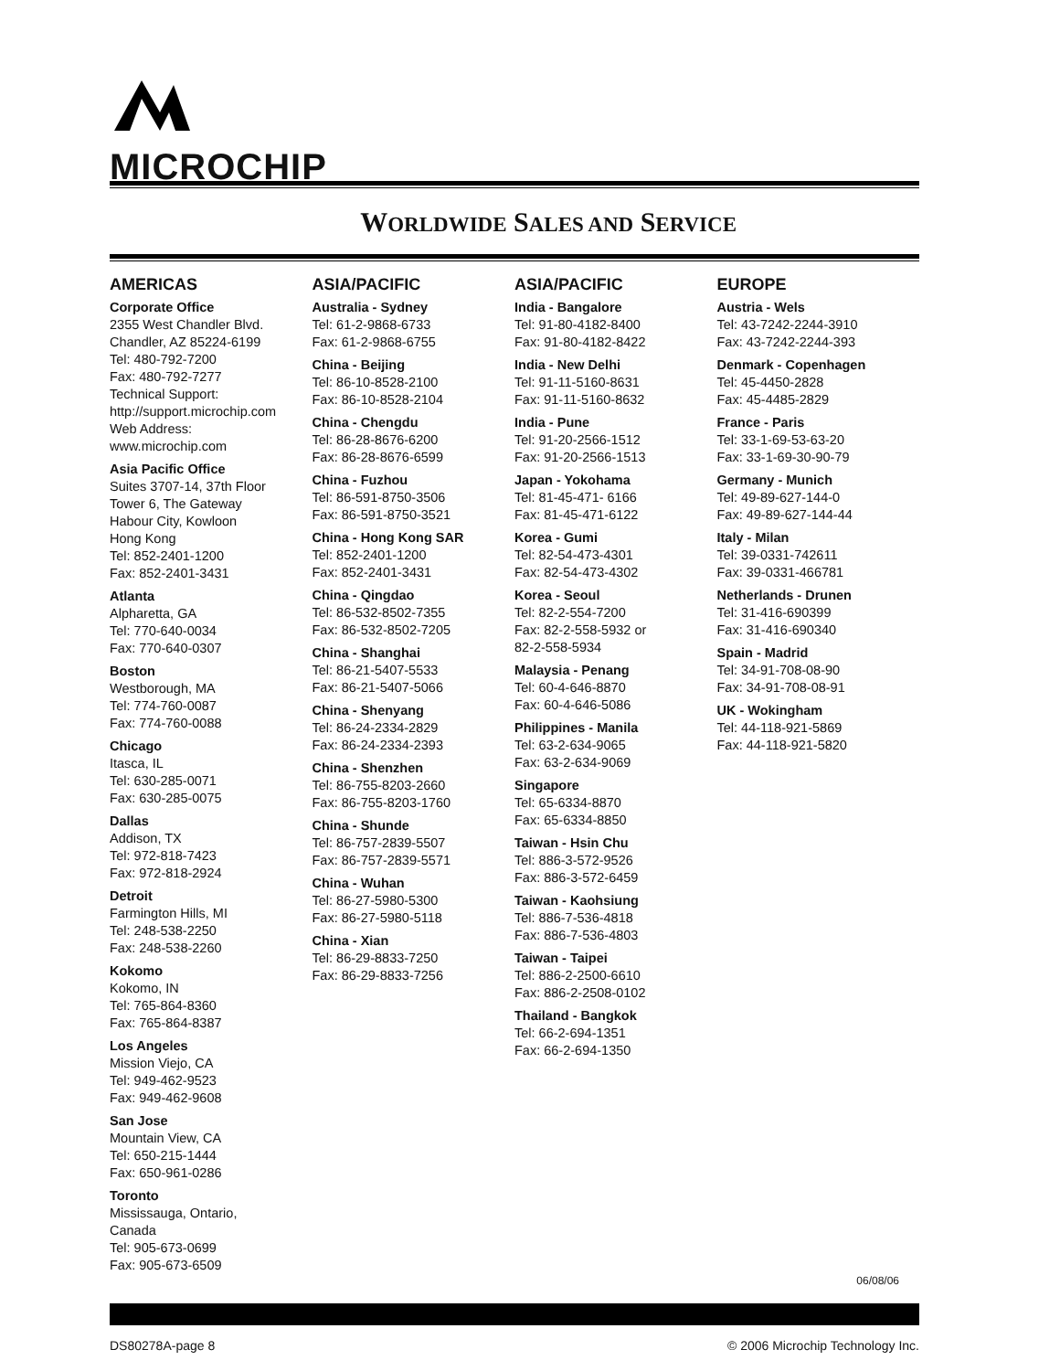MICROCHIP
WORLDWIDE SALES AND SERVICE
AMERICAS
Corporate Office
2355 West Chandler Blvd.
Chandler, AZ 85224-6199
Tel: 480-792-7200
Fax: 480-792-7277
Technical Support:
http://support.microchip.com
Web Address:
www.microchip.com
Asia Pacific Office
Suites 3707-14, 37th Floor
Tower 6, The Gateway
Habour City, Kowloon
Hong Kong
Tel: 852-2401-1200
Fax: 852-2401-3431
Atlanta
Alpharetta, GA
Tel: 770-640-0034
Fax: 770-640-0307
Boston
Westborough, MA
Tel: 774-760-0087
Fax: 774-760-0088
Chicago
Itasca, IL
Tel: 630-285-0071
Fax: 630-285-0075
Dallas
Addison, TX
Tel: 972-818-7423
Fax: 972-818-2924
Detroit
Farmington Hills, MI
Tel: 248-538-2250
Fax: 248-538-2260
Kokomo
Kokomo, IN
Tel: 765-864-8360
Fax: 765-864-8387
Los Angeles
Mission Viejo, CA
Tel: 949-462-9523
Fax: 949-462-9608
San Jose
Mountain View, CA
Tel: 650-215-1444
Fax: 650-961-0286
Toronto
Mississauga, Ontario,
Canada
Tel: 905-673-0699
Fax: 905-673-6509
ASIA/PACIFIC
Australia - Sydney
Tel: 61-2-9868-6733
Fax: 61-2-9868-6755
China - Beijing
Tel: 86-10-8528-2100
Fax: 86-10-8528-2104
China - Chengdu
Tel: 86-28-8676-6200
Fax: 86-28-8676-6599
China - Fuzhou
Tel: 86-591-8750-3506
Fax: 86-591-8750-3521
China - Hong Kong SAR
Tel: 852-2401-1200
Fax: 852-2401-3431
China - Qingdao
Tel: 86-532-8502-7355
Fax: 86-532-8502-7205
China - Shanghai
Tel: 86-21-5407-5533
Fax: 86-21-5407-5066
China - Shenyang
Tel: 86-24-2334-2829
Fax: 86-24-2334-2393
China - Shenzhen
Tel: 86-755-8203-2660
Fax: 86-755-8203-1760
China - Shunde
Tel: 86-757-2839-5507
Fax: 86-757-2839-5571
China - Wuhan
Tel: 86-27-5980-5300
Fax: 86-27-5980-5118
China - Xian
Tel: 86-29-8833-7250
Fax: 86-29-8833-7256
ASIA/PACIFIC
India - Bangalore
Tel: 91-80-4182-8400
Fax: 91-80-4182-8422
India - New Delhi
Tel: 91-11-5160-8631
Fax: 91-11-5160-8632
India - Pune
Tel: 91-20-2566-1512
Fax: 91-20-2566-1513
Japan - Yokohama
Tel: 81-45-471- 6166
Fax: 81-45-471-6122
Korea - Gumi
Tel: 82-54-473-4301
Fax: 82-54-473-4302
Korea - Seoul
Tel: 82-2-554-7200
Fax: 82-2-558-5932 or
82-2-558-5934
Malaysia - Penang
Tel: 60-4-646-8870
Fax: 60-4-646-5086
Philippines - Manila
Tel: 63-2-634-9065
Fax: 63-2-634-9069
Singapore
Tel: 65-6334-8870
Fax: 65-6334-8850
Taiwan - Hsin Chu
Tel: 886-3-572-9526
Fax: 886-3-572-6459
Taiwan - Kaohsiung
Tel: 886-7-536-4818
Fax: 886-7-536-4803
Taiwan - Taipei
Tel: 886-2-2500-6610
Fax: 886-2-2508-0102
Thailand - Bangkok
Tel: 66-2-694-1351
Fax: 66-2-694-1350
EUROPE
Austria - Wels
Tel: 43-7242-2244-3910
Fax: 43-7242-2244-393
Denmark - Copenhagen
Tel: 45-4450-2828
Fax: 45-4485-2829
France - Paris
Tel: 33-1-69-53-63-20
Fax: 33-1-69-30-90-79
Germany - Munich
Tel: 49-89-627-144-0
Fax: 49-89-627-144-44
Italy - Milan
Tel: 39-0331-742611
Fax: 39-0331-466781
Netherlands - Drunen
Tel: 31-416-690399
Fax: 31-416-690340
Spain - Madrid
Tel: 34-91-708-08-90
Fax: 34-91-708-08-91
UK - Wokingham
Tel: 44-118-921-5869
Fax: 44-118-921-5820
06/08/06
DS80278A-page 8 © 2006 Microchip Technology Inc.